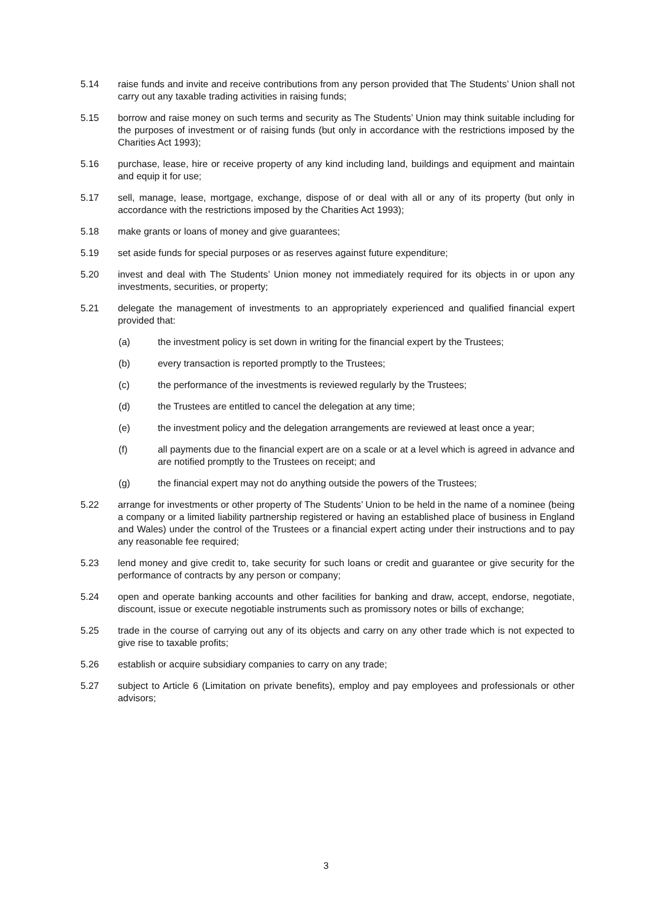5.14 raise funds and invite and receive contributions from any person provided that The Students’ Union shall not carry out any taxable trading activities in raising funds;
5.15 borrow and raise money on such terms and security as The Students’ Union may think suitable including for the purposes of investment or of raising funds (but only in accordance with the restrictions imposed by the Charities Act 1993);
5.16 purchase, lease, hire or receive property of any kind including land, buildings and equipment and maintain and equip it for use;
5.17 sell, manage, lease, mortgage, exchange, dispose of or deal with all or any of its property (but only in accordance with the restrictions imposed by the Charities Act 1993);
5.18 make grants or loans of money and give guarantees;
5.19 set aside funds for special purposes or as reserves against future expenditure;
5.20 invest and deal with The Students’ Union money not immediately required for its objects in or upon any investments, securities, or property;
5.21 delegate the management of investments to an appropriately experienced and qualified financial expert provided that:
(a) the investment policy is set down in writing for the financial expert by the Trustees;
(b) every transaction is reported promptly to the Trustees;
(c) the performance of the investments is reviewed regularly by the Trustees;
(d) the Trustees are entitled to cancel the delegation at any time;
(e) the investment policy and the delegation arrangements are reviewed at least once a year;
(f) all payments due to the financial expert are on a scale or at a level which is agreed in advance and are notified promptly to the Trustees on receipt; and
(g) the financial expert may not do anything outside the powers of the Trustees;
5.22 arrange for investments or other property of The Students’ Union to be held in the name of a nominee (being a company or a limited liability partnership registered or having an established place of business in England and Wales) under the control of the Trustees or a financial expert acting under their instructions and to pay any reasonable fee required;
5.23 lend money and give credit to, take security for such loans or credit and guarantee or give security for the performance of contracts by any person or company;
5.24 open and operate banking accounts and other facilities for banking and draw, accept, endorse, negotiate, discount, issue or execute negotiable instruments such as promissory notes or bills of exchange;
5.25 trade in the course of carrying out any of its objects and carry on any other trade which is not expected to give rise to taxable profits;
5.26 establish or acquire subsidiary companies to carry on any trade;
5.27 subject to Article 6 (Limitation on private benefits), employ and pay employees and professionals or other advisors;
3